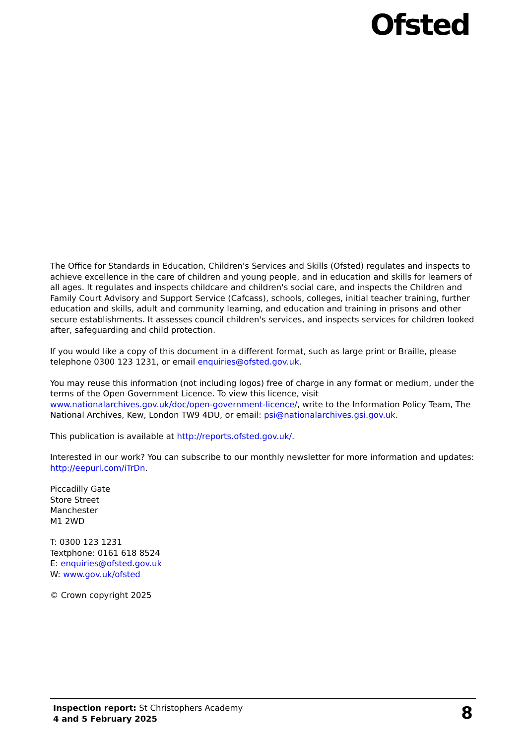Ofsted
The Office for Standards in Education, Children's Services and Skills (Ofsted) regulates and inspects to achieve excellence in the care of children and young people, and in education and skills for learners of all ages. It regulates and inspects childcare and children's social care, and inspects the Children and Family Court Advisory and Support Service (Cafcass), schools, colleges, initial teacher training, further education and skills, adult and community learning, and education and training in prisons and other secure establishments. It assesses council children's services, and inspects services for children looked after, safeguarding and child protection.
If you would like a copy of this document in a different format, such as large print or Braille, please telephone 0300 123 1231, or email enquiries@ofsted.gov.uk.
You may reuse this information (not including logos) free of charge in any format or medium, under the terms of the Open Government Licence. To view this licence, visit www.nationalarchives.gov.uk/doc/open-government-licence/, write to the Information Policy Team, The National Archives, Kew, London TW9 4DU, or email: psi@nationalarchives.gsi.gov.uk.
This publication is available at http://reports.ofsted.gov.uk/.
Interested in our work? You can subscribe to our monthly newsletter for more information and updates: http://eepurl.com/iTrDn.
Piccadilly Gate
Store Street
Manchester
M1 2WD
T: 0300 123 1231
Textphone: 0161 618 8524
E: enquiries@ofsted.gov.uk
W: www.gov.uk/ofsted
© Crown copyright 2025
Inspection report: St Christophers Academy
4 and 5 February 2025
8